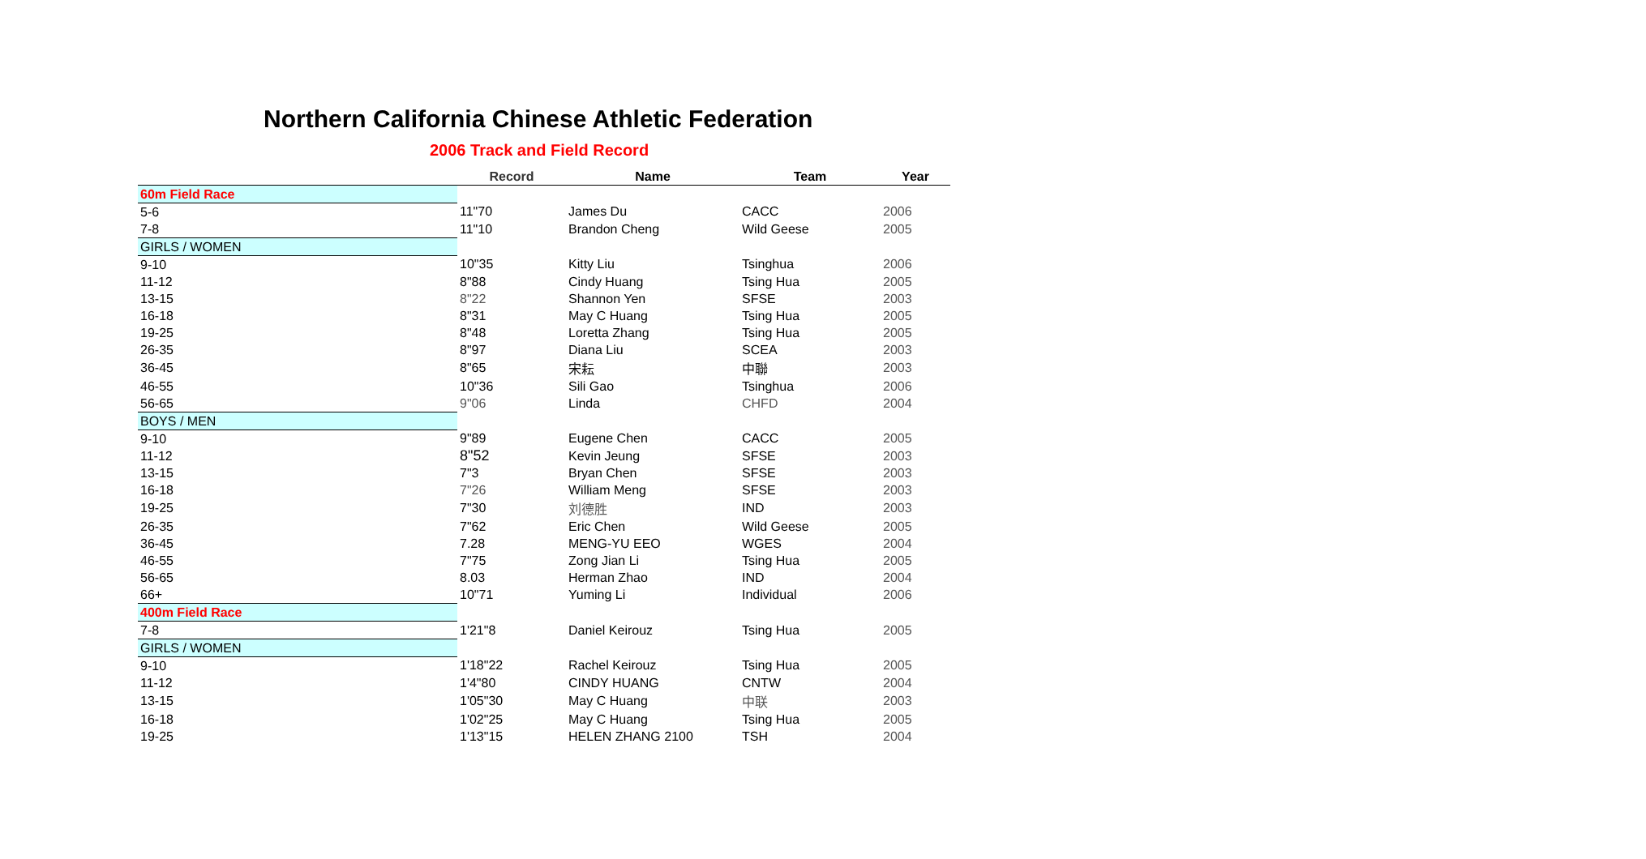Northern California Chinese Athletic Federation
2006 Track and Field Record
| | Record | Name | Team | Year |
| --- | --- | --- | --- | --- |
| 60m Field Race | | | | |
| 5-6 | 11"70 | James Du | CACC | 2006 |
| 7-8 | 11"10 | Brandon Cheng | Wild Geese | 2005 |
| GIRLS / WOMEN | | | | |
| 9-10 | 10"35 | Kitty Liu | Tsinghua | 2006 |
| 11-12 | 8"88 | Cindy Huang | Tsing Hua | 2005 |
| 13-15 | 8"22 | Shannon Yen | SFSE | 2003 |
| 16-18 | 8"31 | May C Huang | Tsing Hua | 2005 |
| 19-25 | 8"48 | Loretta Zhang | Tsing Hua | 2005 |
| 26-35 | 8"97 | Diana Liu | SCEA | 2003 |
| 36-45 | 8"65 | 宋耘 | 中聯 | 2003 |
| 46-55 | 10"36 | Sili Gao | Tsinghua | 2006 |
| 56-65 | 9"06 | Linda | CHFD | 2004 |
| BOYS / MEN | | | | |
| 9-10 | 9"89 | Eugene Chen | CACC | 2005 |
| 11-12 | 8"52 | Kevin Jeung | SFSE | 2003 |
| 13-15 | 7"3 | Bryan Chen | SFSE | 2003 |
| 16-18 | 7"26 | William Meng | SFSE | 2003 |
| 19-25 | 7"30 | 刘德胜 | IND | 2003 |
| 26-35 | 7"62 | Eric Chen | Wild Geese | 2005 |
| 36-45 | 7.28 | MENG-YU EEO | WGES | 2004 |
| 46-55 | 7"75 | Zong Jian Li | Tsing Hua | 2005 |
| 56-65 | 8.03 | Herman Zhao | IND | 2004 |
| 66+ | 10"71 | Yuming Li | Individual | 2006 |
| 400m Field Race | | | | |
| 7-8 | 1'21"8 | Daniel Keirouz | Tsing Hua | 2005 |
| GIRLS / WOMEN | | | | |
| 9-10 | 1'18"22 | Rachel Keirouz | Tsing Hua | 2005 |
| 11-12 | 1'4"80 | CINDY HUANG | CNTW | 2004 |
| 13-15 | 1'05"30 | May C Huang | 中联 | 2003 |
| 16-18 | 1'02"25 | May C Huang | Tsing Hua | 2005 |
| 19-25 | 1'13"15 | HELEN ZHANG 2100 | TSH | 2004 |